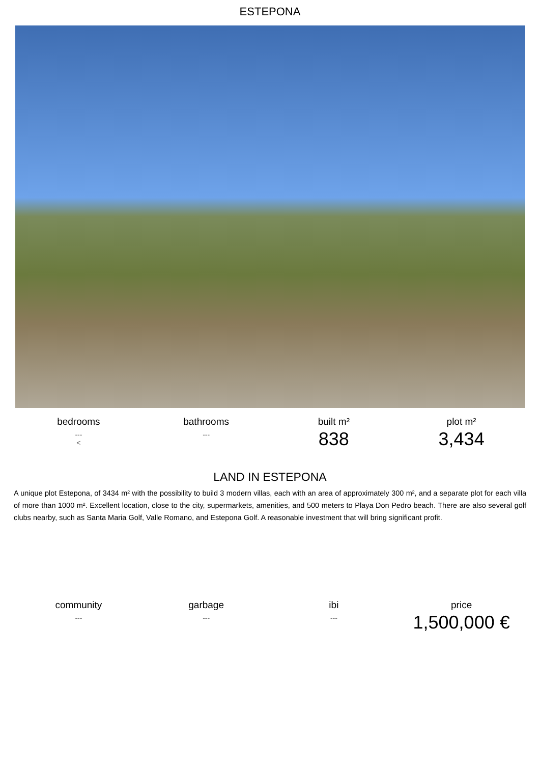ESTEPONA
bedrooms
---
<
bathrooms
---
built m²
838
plot m²
3,434
LAND IN ESTEPONA
A unique plot Estepona, of 3434 m² with the possibility to build 3 modern villas, each with an area of approximately 300 m², and a separate plot for each villa of more than 1000 m². Excellent location, close to the city, supermarkets, amenities, and 500 meters to Playa Don Pedro beach. There are also several golf clubs nearby, such as Santa Maria Golf, Valle Romano, and Estepona Golf. A reasonable investment that will bring significant profit.
community
---
garbage
---
ibi
---
price
1,500,000 €